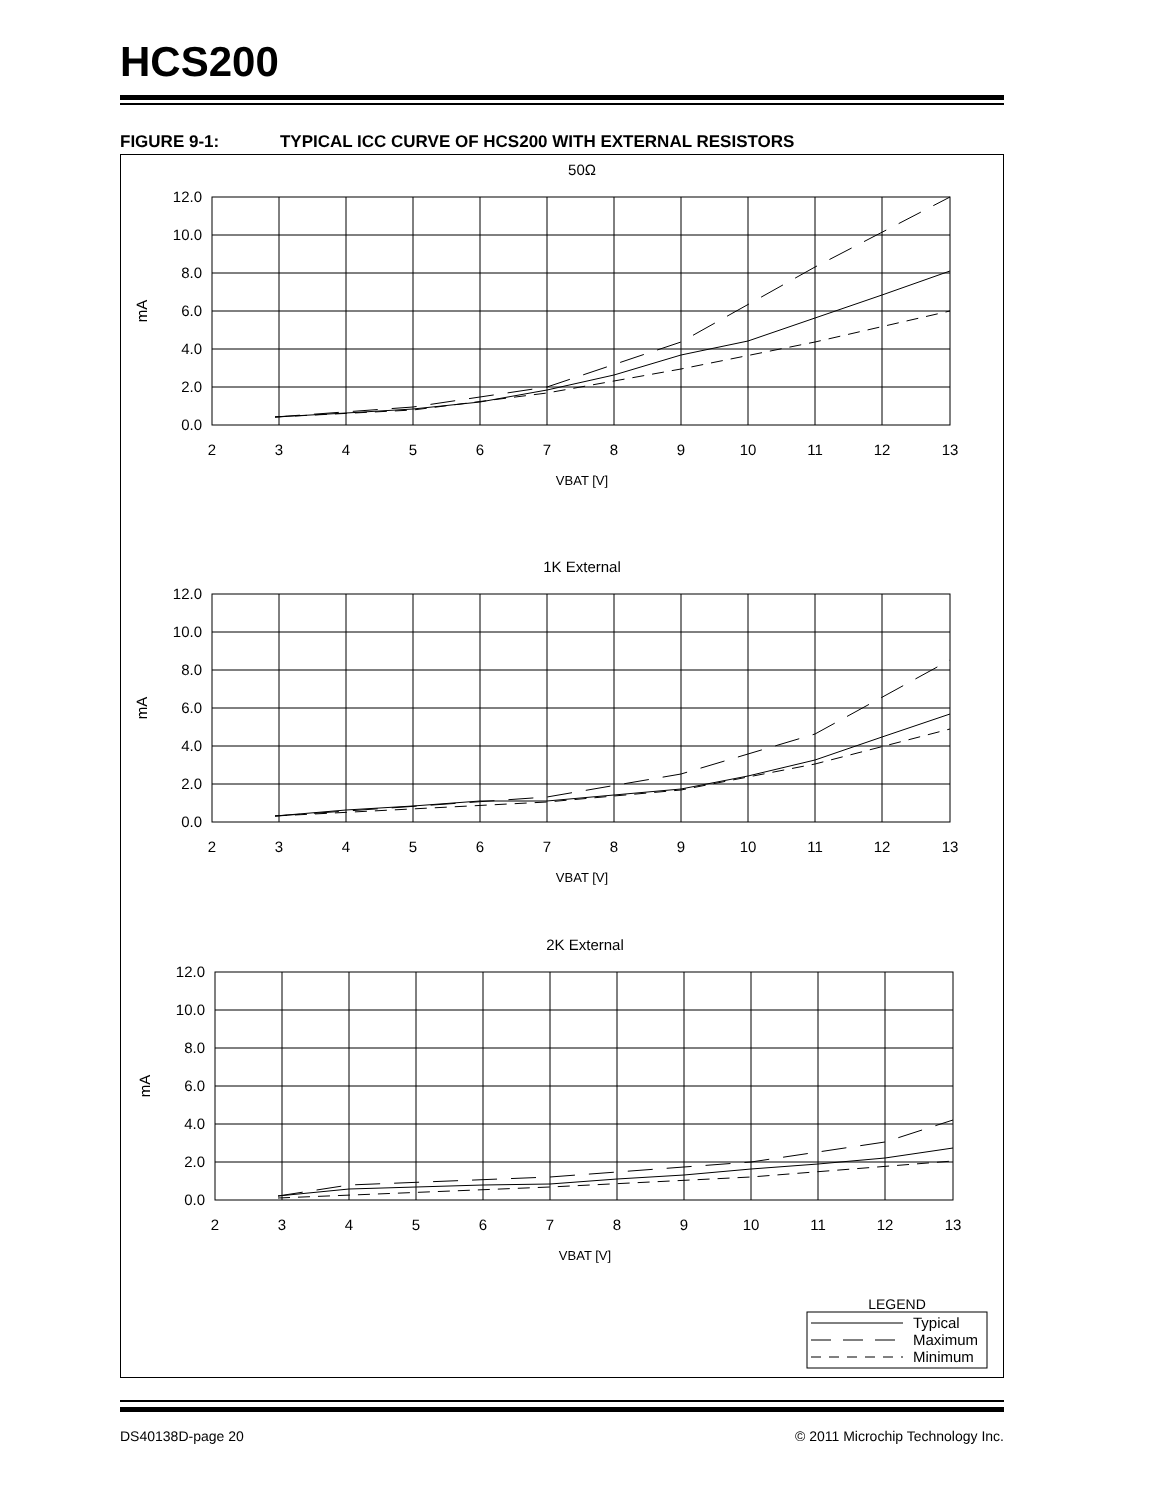HCS200
FIGURE 9-1: TYPICAL ICC CURVE OF HCS200 WITH EXTERNAL RESISTORS
50Ω
12.0
10.0
8.0
6.0
4.0
2.0
0.0
2
3
4
5
6
7
8
9
10
11
12
13
VBAT [V]
mA
1K External
12.0
10.0
8.0
6.0
4.0
2.0
0.0
2
3
4
5
6
7
8
9
10
11
12
13
VBAT [V]
mA
2K External
12.0
10.0
8.0
6.0
4.0
2.0
0.0
2
3
4
5
6
7
8
9
10
11
12
13
VBAT [V]
mA
LEGEND
Typical
Maximum
Minimum
DS40138D-page 20
© 2011 Microchip Technology Inc.